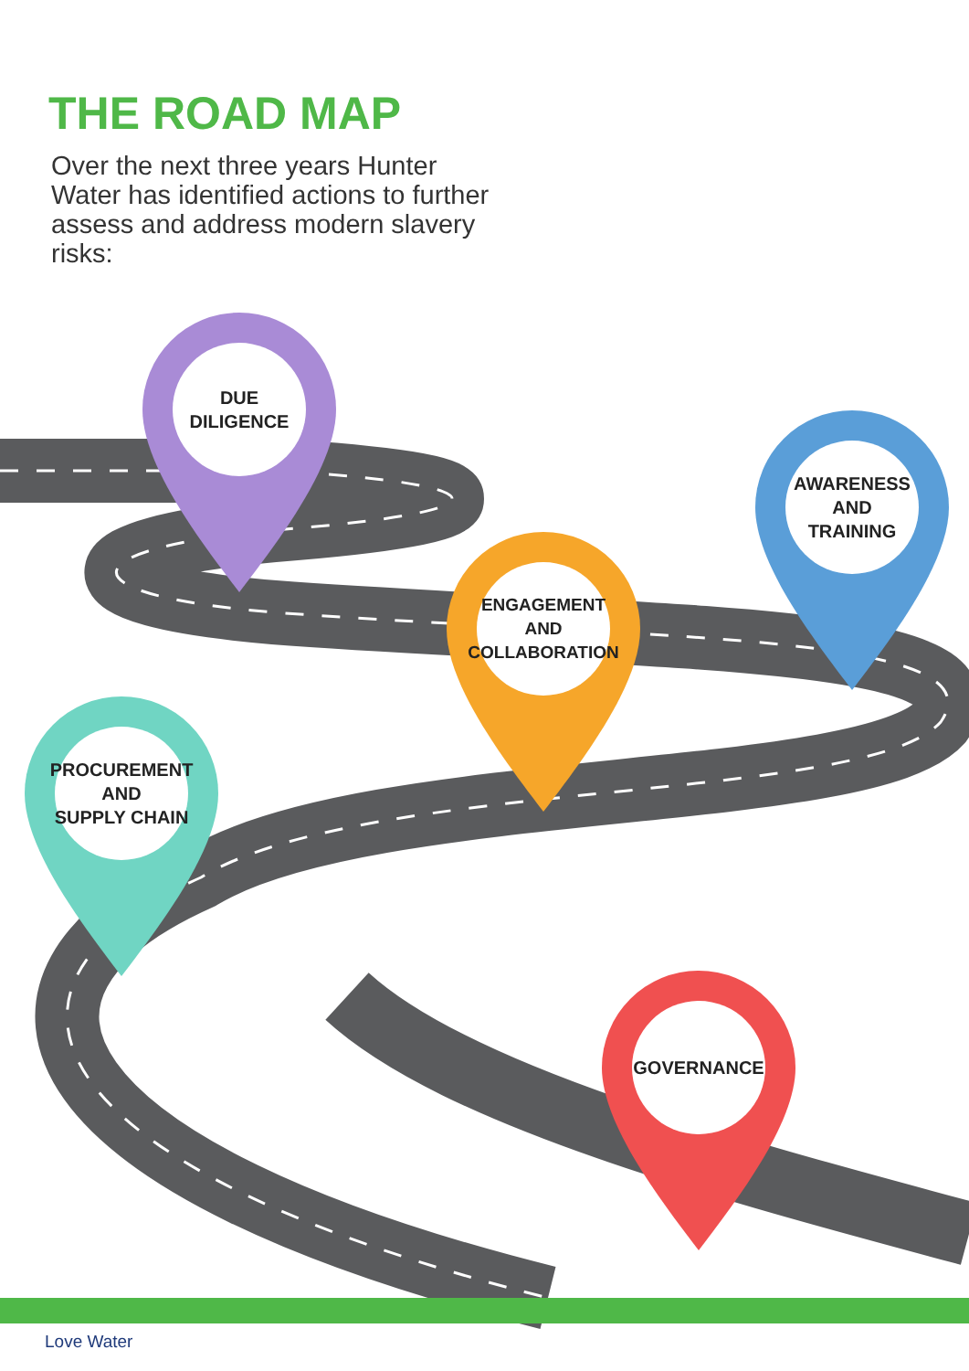THE ROAD MAP
Over the next three years Hunter Water has identified actions to further assess and address modern slavery risks:
DUE
DILIGENCE
AWARENESS
AND
TRAINING
ENGAGEMENT
AND
COLLABORATION
PROCUREMENT
AND
SUPPLY CHAIN
GOVERNANCE
Love Water